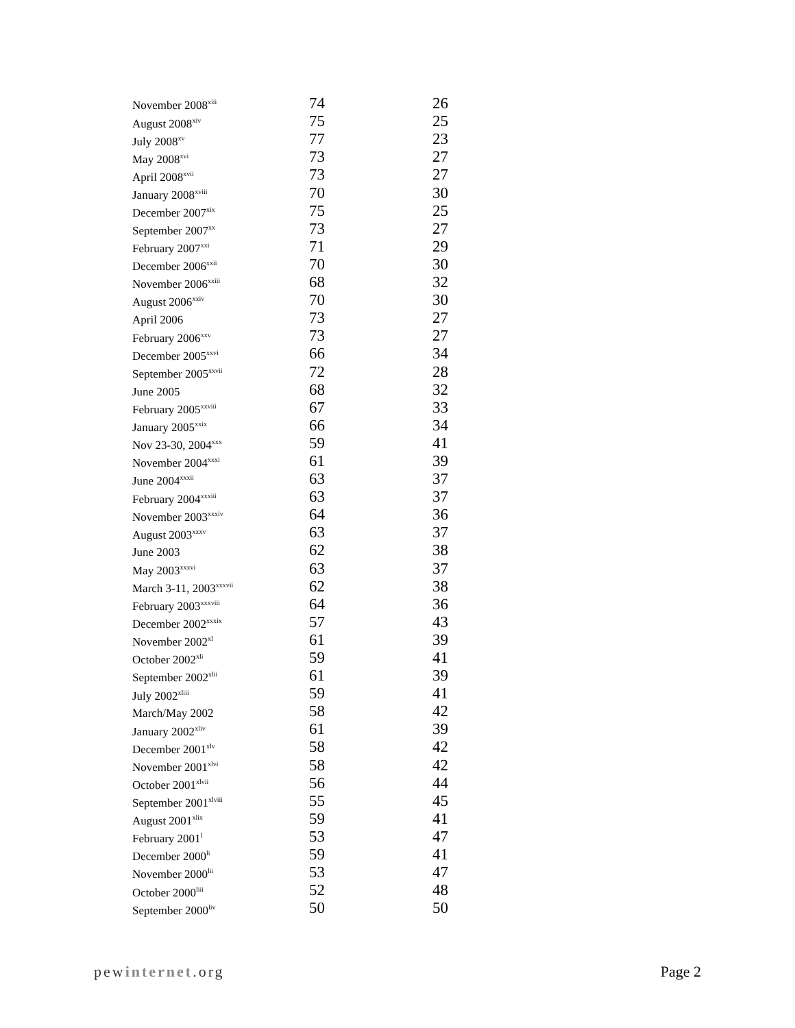| November 2008<sup>xiii</sup> | 74 | 26 |
| August 2008<sup>xiv</sup> | 75 | 25 |
| July 2008<sup>xv</sup> | 77 | 23 |
| May 2008<sup>xvi</sup> | 73 | 27 |
| April 2008<sup>xvii</sup> | 73 | 27 |
| January 2008<sup>xviii</sup> | 70 | 30 |
| December 2007<sup>xix</sup> | 75 | 25 |
| September 2007<sup>xx</sup> | 73 | 27 |
| February 2007<sup>xxi</sup> | 71 | 29 |
| December 2006<sup>xxii</sup> | 70 | 30 |
| November 2006<sup>xxiii</sup> | 68 | 32 |
| August 2006<sup>xxiv</sup> | 70 | 30 |
| April 2006 | 73 | 27 |
| February 2006<sup>xxv</sup> | 73 | 27 |
| December 2005<sup>xxvi</sup> | 66 | 34 |
| September 2005<sup>xxvii</sup> | 72 | 28 |
| June 2005 | 68 | 32 |
| February 2005<sup>xxviii</sup> | 67 | 33 |
| January 2005<sup>xxix</sup> | 66 | 34 |
| Nov 23-30, 2004<sup>xxx</sup> | 59 | 41 |
| November 2004<sup>xxxi</sup> | 61 | 39 |
| June 2004<sup>xxxii</sup> | 63 | 37 |
| February 2004<sup>xxxiii</sup> | 63 | 37 |
| November 2003<sup>xxxiv</sup> | 64 | 36 |
| August 2003<sup>xxxv</sup> | 63 | 37 |
| June 2003 | 62 | 38 |
| May 2003<sup>xxxvi</sup> | 63 | 37 |
| March 3-11, 2003<sup>xxxvii</sup> | 62 | 38 |
| February 2003<sup>xxxviii</sup> | 64 | 36 |
| December 2002<sup>xxxix</sup> | 57 | 43 |
| November 2002<sup>xl</sup> | 61 | 39 |
| October 2002<sup>xli</sup> | 59 | 41 |
| September 2002<sup>xlii</sup> | 61 | 39 |
| July 2002<sup>xliii</sup> | 59 | 41 |
| March/May 2002 | 58 | 42 |
| January 2002<sup>xliv</sup> | 61 | 39 |
| December 2001<sup>xlv</sup> | 58 | 42 |
| November 2001<sup>xlvi</sup> | 58 | 42 |
| October 2001<sup>xlvii</sup> | 56 | 44 |
| September 2001<sup>xlviii</sup> | 55 | 45 |
| August 2001<sup>xlix</sup> | 59 | 41 |
| February 2001<sup>l</sup> | 53 | 47 |
| December 2000<sup>li</sup> | 59 | 41 |
| November 2000<sup>lii</sup> | 53 | 47 |
| October 2000<sup>liii</sup> | 52 | 48 |
| September 2000<sup>liv</sup> | 50 | 50 |
pewinternet.org Page 2